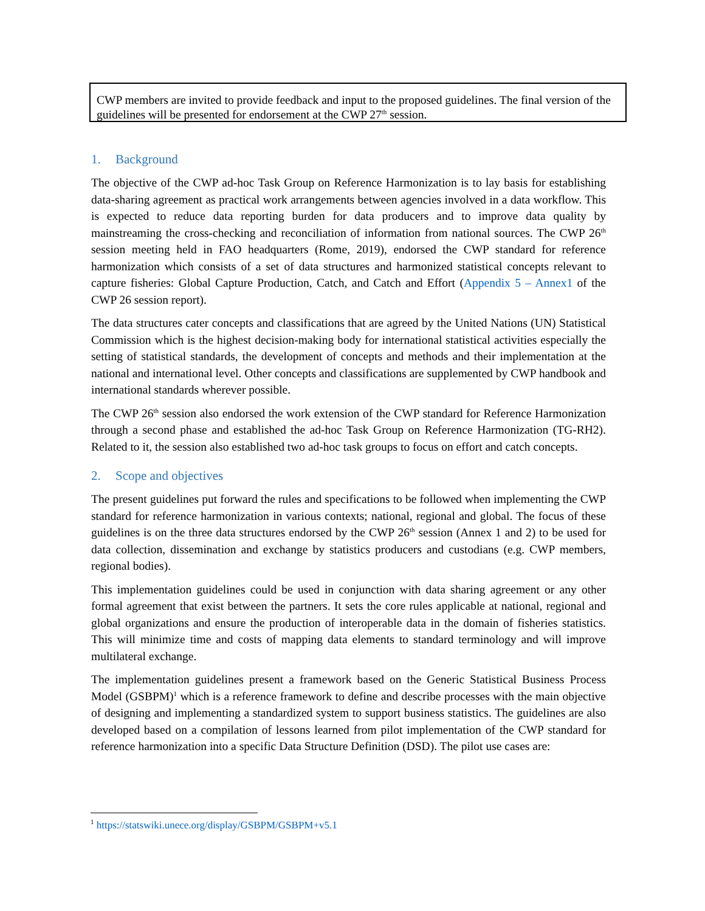CWP members are invited to provide feedback and input to the proposed guidelines. The final version of the guidelines will be presented for endorsement at the CWP 27<sup>th</sup> session.
1. Background
The objective of the CWP ad-hoc Task Group on Reference Harmonization is to lay basis for establishing data-sharing agreement as practical work arrangements between agencies involved in a data workflow. This is expected to reduce data reporting burden for data producers and to improve data quality by mainstreaming the cross-checking and reconciliation of information from national sources. The CWP 26<sup>th</sup> session meeting held in FAO headquarters (Rome, 2019), endorsed the CWP standard for reference harmonization which consists of a set of data structures and harmonized statistical concepts relevant to capture fisheries: Global Capture Production, Catch, and Catch and Effort (Appendix 5 – Annex1 of the CWP 26 session report).
The data structures cater concepts and classifications that are agreed by the United Nations (UN) Statistical Commission which is the highest decision-making body for international statistical activities especially the setting of statistical standards, the development of concepts and methods and their implementation at the national and international level. Other concepts and classifications are supplemented by CWP handbook and international standards wherever possible.
The CWP 26<sup>th</sup> session also endorsed the work extension of the CWP standard for Reference Harmonization through a second phase and established the ad-hoc Task Group on Reference Harmonization (TG-RH2). Related to it, the session also established two ad-hoc task groups to focus on effort and catch concepts.
2. Scope and objectives
The present guidelines put forward the rules and specifications to be followed when implementing the CWP standard for reference harmonization in various contexts; national, regional and global. The focus of these guidelines is on the three data structures endorsed by the CWP 26<sup>th</sup> session (Annex 1 and 2) to be used for data collection, dissemination and exchange by statistics producers and custodians (e.g. CWP members, regional bodies).
This implementation guidelines could be used in conjunction with data sharing agreement or any other formal agreement that exist between the partners. It sets the core rules applicable at national, regional and global organizations and ensure the production of interoperable data in the domain of fisheries statistics. This will minimize time and costs of mapping data elements to standard terminology and will improve multilateral exchange.
The implementation guidelines present a framework based on the Generic Statistical Business Process Model (GSBPM)<sup>1</sup> which is a reference framework to define and describe processes with the main objective of designing and implementing a standardized system to support business statistics. The guidelines are also developed based on a compilation of lessons learned from pilot implementation of the CWP standard for reference harmonization into a specific Data Structure Definition (DSD). The pilot use cases are:
<sup>1</sup> https://statswiki.unece.org/display/GSBPM/GSBPM+v5.1